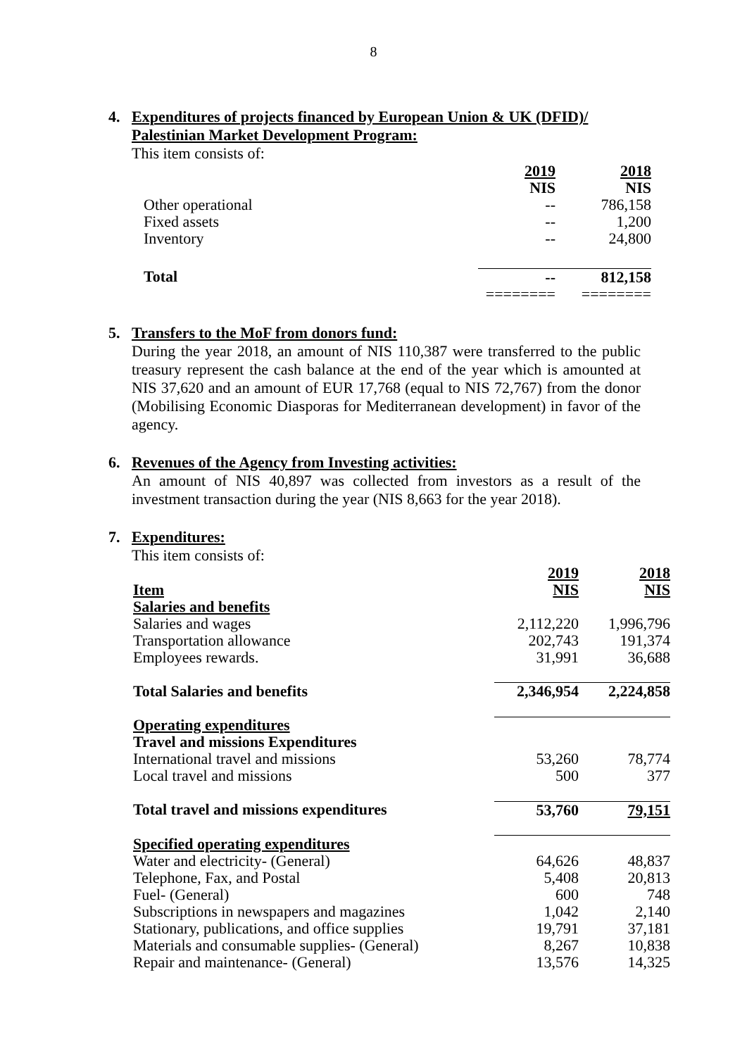8
4. Expenditures of projects financed by European Union & UK (DFID)/
Palestinian Market Development Program:
This item consists of:
| | 2019 | 2018 |
| --- | --- | --- |
| | NIS | NIS |
| Other operational | -- | 786,158 |
| Fixed assets | -- | 1,200 |
| Inventory | -- | 24,800 |
| Total | -- | 812,158 |
| | ======== | ======== |
5. Transfers to the MoF from donors fund:
During the year 2018, an amount of NIS 110,387 were transferred to the public treasury represent the cash balance at the end of the year which is amounted at NIS 37,620 and an amount of EUR 17,768 (equal to NIS 72,767) from the donor (Mobilising Economic Diasporas for Mediterranean development) in favor of the agency.
6. Revenues of the Agency from Investing activities:
An amount of NIS 40,897 was collected from investors as a result of the investment transaction during the year (NIS 8,663 for the year 2018).
7. Expenditures:
This item consists of:
| Item | 2019 NIS | 2018 NIS |
| --- | --- | --- |
| Salaries and benefits | | |
| Salaries and wages | 2,112,220 | 1,996,796 |
| Transportation allowance | 202,743 | 191,374 |
| Employees rewards. | 31,991 | 36,688 |
| Total Salaries and benefits | 2,346,954 | 2,224,858 |
| Operating expenditures | | |
| Travel and missions Expenditures | | |
| International travel and missions | 53,260 | 78,774 |
| Local travel and missions | 500 | 377 |
| Total travel and missions expenditures | 53,760 | 79,151 |
| Specified operating expenditures | | |
| Water and electricity- (General) | 64,626 | 48,837 |
| Telephone, Fax, and Postal | 5,408 | 20,813 |
| Fuel- (General) | 600 | 748 |
| Subscriptions in newspapers and magazines | 1,042 | 2,140 |
| Stationary, publications, and office supplies | 19,791 | 37,181 |
| Materials and consumable supplies- (General) | 8,267 | 10,838 |
| Repair and maintenance- (General) | 13,576 | 14,325 |